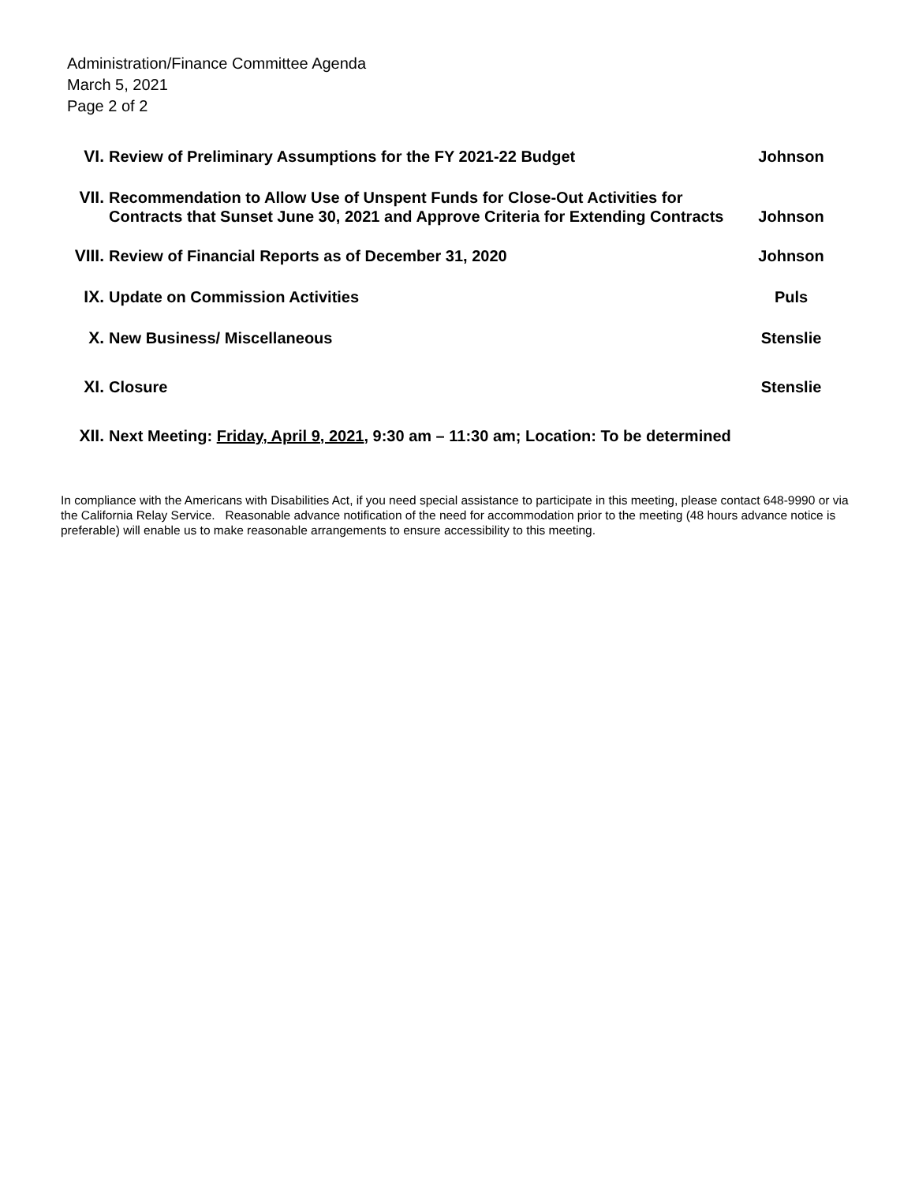Administration/Finance Committee Agenda
March 5, 2021
Page 2 of 2
VI. Review of Preliminary Assumptions for the FY 2021-22 Budget Johnson
VII. Recommendation to Allow Use of Unspent Funds for Close-Out Activities for Contracts that Sunset June 30, 2021 and Approve Criteria for Extending Contracts
Johnson
VIII. Review of Financial Reports as of December 31, 2020 Johnson
IX. Update on Commission Activities Puls
X. New Business/ Miscellaneous Stenslie
XI. Closure Stenslie
XII. Next Meeting: Friday, April 9, 2021, 9:30 am – 11:30 am; Location: To be determined
In compliance with the Americans with Disabilities Act, if you need special assistance to participate in this meeting, please contact 648-9990 or via the California Relay Service. Reasonable advance notification of the need for accommodation prior to the meeting (48 hours advance notice is preferable) will enable us to make reasonable arrangements to ensure accessibility to this meeting.